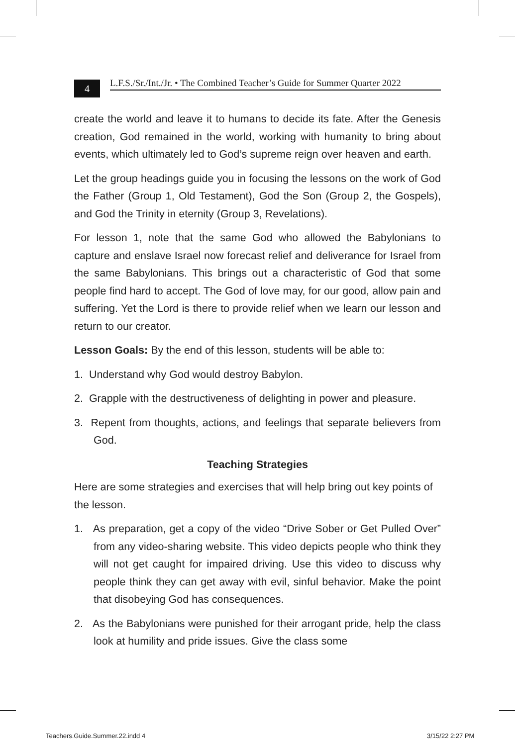4
L.F.S./Sr./Int./Jr. • The Combined Teacher’s Guide for Summer Quarter 2022
create the world and leave it to humans to decide its fate. After the Genesis creation, God remained in the world, working with humanity to bring about events, which ultimately led to God’s supreme reign over heaven and earth.
Let the group headings guide you in focusing the lessons on the work of God the Father (Group 1, Old Testament), God the Son (Group 2, the Gospels), and God the Trinity in eternity (Group 3, Revelations).
For lesson 1, note that the same God who allowed the Babylonians to capture and enslave Israel now forecast relief and deliverance for Israel from the same Babylonians. This brings out a characteristic of God that some people find hard to accept. The God of love may, for our good, allow pain and suffering. Yet the Lord is there to provide relief when we learn our lesson and return to our creator.
Lesson Goals: By the end of this lesson, students will be able to:
1. Understand why God would destroy Babylon.
2. Grapple with the destructiveness of delighting in power and pleasure.
3. Repent from thoughts, actions, and feelings that separate believers from God.
Teaching Strategies
Here are some strategies and exercises that will help bring out key points of the lesson.
1. As preparation, get a copy of the video “Drive Sober or Get Pulled Over” from any video-sharing website. This video depicts people who think they will not get caught for impaired driving. Use this video to discuss why people think they can get away with evil, sinful behavior. Make the point that disobeying God has consequences.
2. As the Babylonians were punished for their arrogant pride, help the class look at humility and pride issues. Give the class some
Teachers.Guide.Summer.22.indd 4
3/15/22 2:27 PM